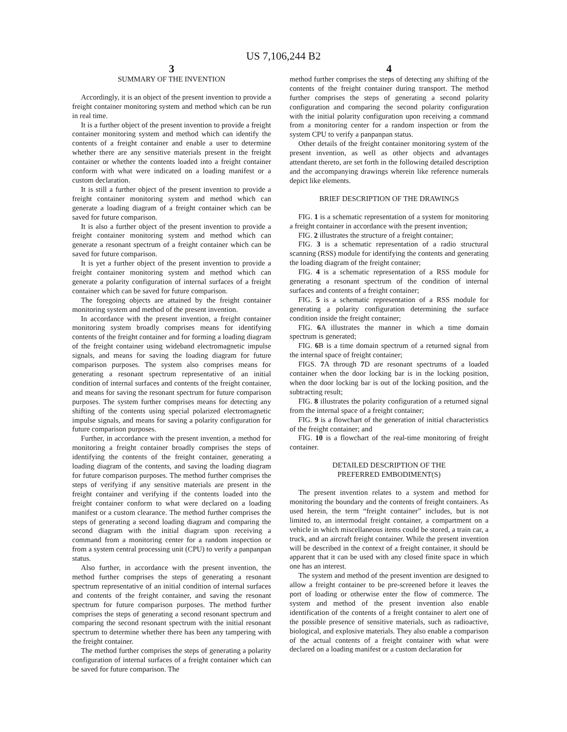US 7,106,244 B2
3
SUMMARY OF THE INVENTION
Accordingly, it is an object of the present invention to provide a freight container monitoring system and method which can be run in real time.
It is a further object of the present invention to provide a freight container monitoring system and method which can identify the contents of a freight container and enable a user to determine whether there are any sensitive materials present in the freight container or whether the contents loaded into a freight container conform with what were indicated on a loading manifest or a custom declaration.
It is still a further object of the present invention to provide a freight container monitoring system and method which can generate a loading diagram of a freight container which can be saved for future comparison.
It is also a further object of the present invention to provide a freight container monitoring system and method which can generate a resonant spectrum of a freight container which can be saved for future comparison.
It is yet a further object of the present invention to provide a freight container monitoring system and method which can generate a polarity configuration of internal surfaces of a freight container which can be saved for future comparison.
The foregoing objects are attained by the freight container monitoring system and method of the present invention.
In accordance with the present invention, a freight container monitoring system broadly comprises means for identifying contents of the freight container and for forming a loading diagram of the freight container using wideband electromagnetic impulse signals, and means for saving the loading diagram for future comparison purposes. The system also comprises means for generating a resonant spectrum representative of an initial condition of internal surfaces and contents of the freight container, and means for saving the resonant spectrum for future comparison purposes. The system further comprises means for detecting any shifting of the contents using special polarized electromagnetic impulse signals, and means for saving a polarity configuration for future comparison purposes.
Further, in accordance with the present invention, a method for monitoring a freight container broadly comprises the steps of identifying the contents of the freight container, generating a loading diagram of the contents, and saving the loading diagram for future comparison purposes. The method further comprises the steps of verifying if any sensitive materials are present in the freight container and verifying if the contents loaded into the freight container conform to what were declared on a loading manifest or a custom clearance. The method further comprises the steps of generating a second loading diagram and comparing the second diagram with the initial diagram upon receiving a command from a monitoring center for a random inspection or from a system central processing unit (CPU) to verify a panpanpan status.
Also further, in accordance with the present invention, the method further comprises the steps of generating a resonant spectrum representative of an initial condition of internal surfaces and contents of the freight container, and saving the resonant spectrum for future comparison purposes. The method further comprises the steps of generating a second resonant spectrum and comparing the second resonant spectrum with the initial resonant spectrum to determine whether there has been any tampering with the freight container.
The method further comprises the steps of generating a polarity configuration of internal surfaces of a freight container which can be saved for future comparison. The
4
method further comprises the steps of detecting any shifting of the contents of the freight container during transport. The method further comprises the steps of generating a second polarity configuration and comparing the second polarity configuration with the initial polarity configuration upon receiving a command from a monitoring center for a random inspection or from the system CPU to verify a panpanpan status.
Other details of the freight container monitoring system of the present invention, as well as other objects and advantages attendant thereto, are set forth in the following detailed description and the accompanying drawings wherein like reference numerals depict like elements.
BRIEF DESCRIPTION OF THE DRAWINGS
FIG. 1 is a schematic representation of a system for monitoring a freight container in accordance with the present invention;
FIG. 2 illustrates the structure of a freight container;
FIG. 3 is a schematic representation of a radio structural scanning (RSS) module for identifying the contents and generating the loading diagram of the freight container;
FIG. 4 is a schematic representation of a RSS module for generating a resonant spectrum of the condition of internal surfaces and contents of a freight container;
FIG. 5 is a schematic representation of a RSS module for generating a polarity configuration determining the surface condition inside the freight container;
FIG. 6 A illustrates the manner in which a time domain spectrum is generated;
FIG. 6 B is a time domain spectrum of a returned signal from the internal space of freight container;
FIGS. 7 A through 7 D are resonant spectrums of a loaded container when the door locking bar is in the locking position, when the door locking bar is out of the locking position, and the subtracting result;
FIG. 8 illustrates the polarity configuration of a returned signal from the internal space of a freight container;
FIG. 9 is a flowchart of the generation of initial characteristics of the freight container; and
FIG. 10 is a flowchart of the real-time monitoring of freight container.
DETAILED DESCRIPTION OF THE
PREFERRED EMBODIMENT(S)
The present invention relates to a system and method for monitoring the boundary and the contents of freight containers. As used herein, the term “freight container” includes, but is not limited to, an intermodal freight container, a compartment on a vehicle in which miscellaneous items could be stored, a train car, a truck, and an aircraft freight container. While the present invention will be described in the context of a freight container, it should be apparent that it can be used with any closed finite space in which one has an interest.
The system and method of the present invention are designed to allow a freight container to be pre-screened before it leaves the port of loading or otherwise enter the flow of commerce. The system and method of the present invention also enable identification of the contents of a freight container to alert one of the possible presence of sensitive materials, such as radioactive, biological, and explosive materials. They also enable a comparison of the actual contents of a freight container with what were declared on a loading manifest or a custom declaration for